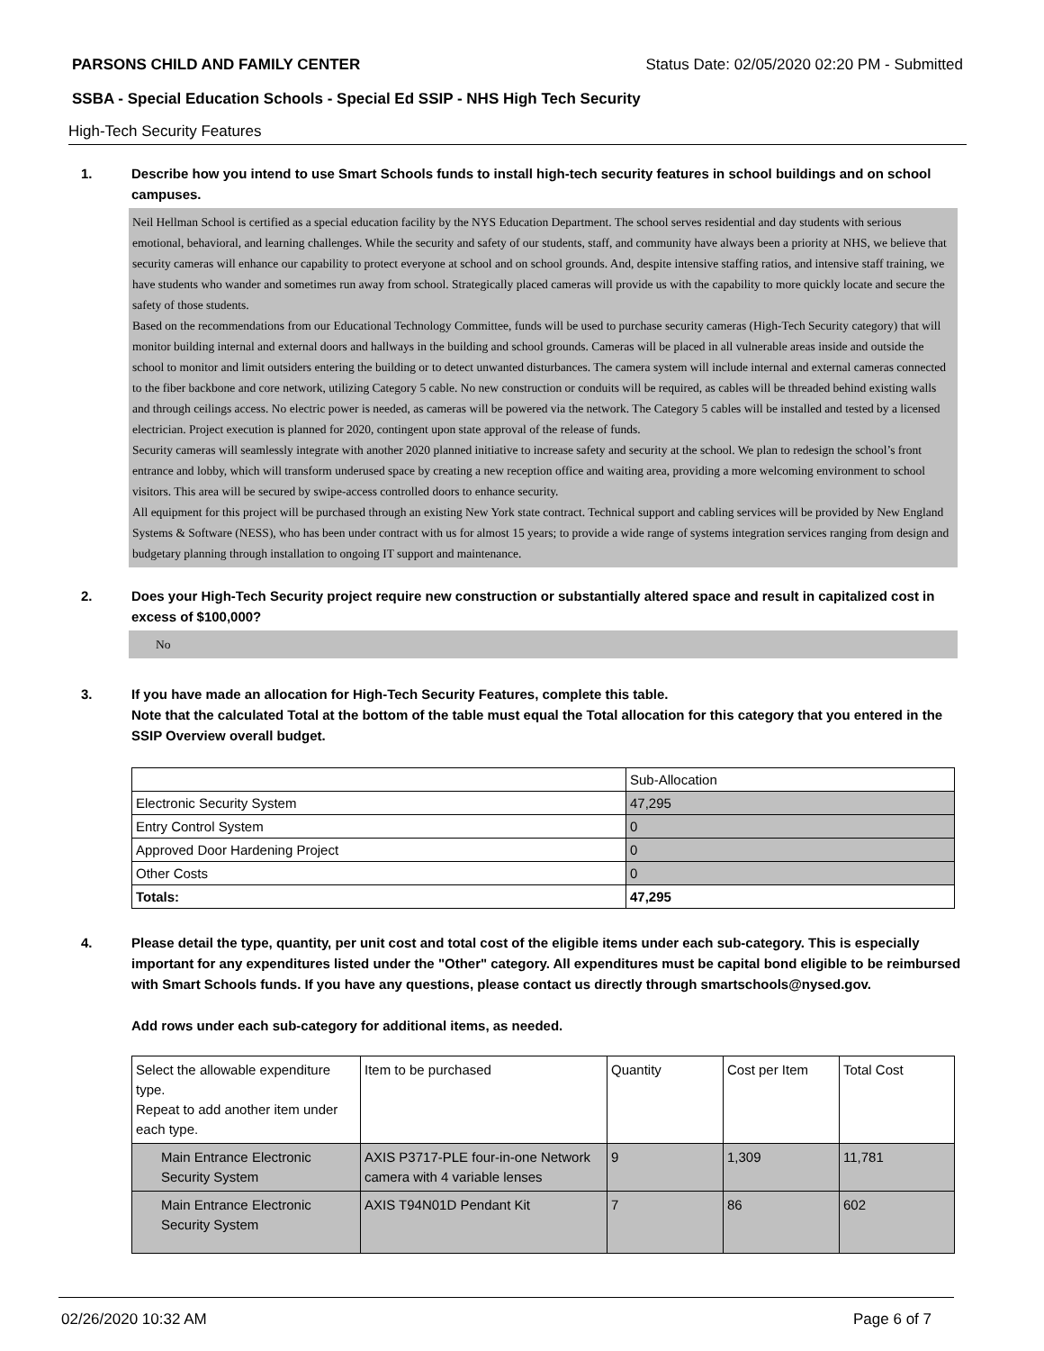PARSONS CHILD AND FAMILY CENTER Status Date: 02/05/2020 02:20 PM - Submitted
SSBA - Special Education Schools - Special Ed SSIP - NHS High Tech Security
High-Tech Security Features
1. Describe how you intend to use Smart Schools funds to install high-tech security features in school buildings and on school campuses.
Neil Hellman School is certified as a special education facility by the NYS Education Department. The school serves residential and day students with serious emotional, behavioral, and learning challenges. While the security and safety of our students, staff, and community have always been a priority at NHS, we believe that security cameras will enhance our capability to protect everyone at school and on school grounds. And, despite intensive staffing ratios, and intensive staff training, we have students who wander and sometimes run away from school. Strategically placed cameras will provide us with the capability to more quickly locate and secure the safety of those students.
Based on the recommendations from our Educational Technology Committee, funds will be used to purchase security cameras (High-Tech Security category) that will monitor building internal and external doors and hallways in the building and school grounds. Cameras will be placed in all vulnerable areas inside and outside the school to monitor and limit outsiders entering the building or to detect unwanted disturbances. The camera system will include internal and external cameras connected to the fiber backbone and core network, utilizing Category 5 cable. No new construction or conduits will be required, as cables will be threaded behind existing walls and through ceilings access. No electric power is needed, as cameras will be powered via the network. The Category 5 cables will be installed and tested by a licensed electrician. Project execution is planned for 2020, contingent upon state approval of the release of funds.
Security cameras will seamlessly integrate with another 2020 planned initiative to increase safety and security at the school. We plan to redesign the school’s front entrance and lobby, which will transform underused space by creating a new reception office and waiting area, providing a more welcoming environment to school visitors. This area will be secured by swipe-access controlled doors to enhance security.
All equipment for this project will be purchased through an existing New York state contract. Technical support and cabling services will be provided by New England Systems & Software (NESS), who has been under contract with us for almost 15 years; to provide a wide range of systems integration services ranging from design and budgetary planning through installation to ongoing IT support and maintenance.
2. Does your High-Tech Security project require new construction or substantially altered space and result in capitalized cost in excess of $100,000?
No
3. If you have made an allocation for High-Tech Security Features, complete this table.
Note that the calculated Total at the bottom of the table must equal the Total allocation for this category that you entered in the SSIP Overview overall budget.
| | Sub-Allocation |
| Electronic Security System | 47,295 |
| Entry Control System | 0 |
| Approved Door Hardening Project | 0 |
| Other Costs | 0 |
| Totals: | 47,295 |
4. Please detail the type, quantity, per unit cost and total cost of the eligible items under each sub-category. This is especially important for any expenditures listed under the "Other" category. All expenditures must be capital bond eligible to be reimbursed with Smart Schools funds. If you have any questions, please contact us directly through smartschools@nysed.gov.
Add rows under each sub-category for additional items, as needed.
| Select the allowable expenditure type. Repeat to add another item under each type. | Item to be purchased | Quantity | Cost per Item | Total Cost |
| Main Entrance Electronic Security System | AXIS P3717-PLE four-in-one Network camera with 4 variable lenses | 9 | 1,309 | 11,781 |
| Main Entrance Electronic Security System | AXIS T94N01D Pendant Kit | 7 | 86 | 602 |
02/26/2020 10:32 AM Page 6 of 7